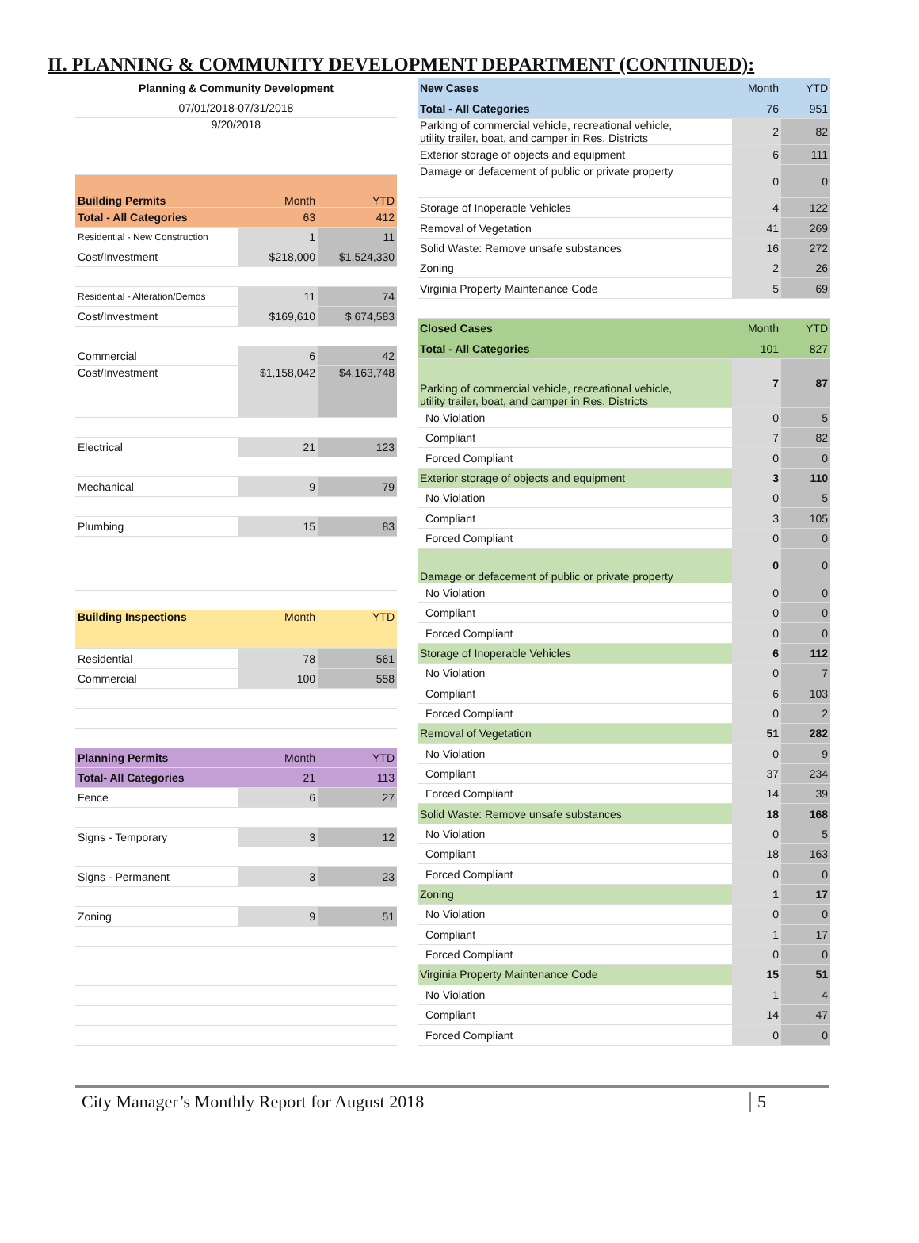II. PLANNING & COMMUNITY DEVELOPMENT DEPARTMENT (CONTINUED):
| Planning & Community Development | | |
| 07/01/2018-07/31/2018 | | |
| 9/20/2018 | | |
| Building Permits | Month | YTD |
| Total - All Categories | 63 | 412 |
| Residential - New Construction | 1 | 11 |
| Cost/Investment | $218,000 | $1,524,330 |
| Residential - Alteration/Demos | 11 | 74 |
| Cost/Investment | $169,610 | $ 674,583 |
| Commercial | 6 | 42 |
| Cost/Investment | $1,158,042 | $4,163,748 |
| Electrical | 21 | 123 |
| Mechanical | 9 | 79 |
| Plumbing | 15 | 83 |
| Building Inspections | Month | YTD |
| Residential | 78 | 561 |
| Commercial | 100 | 558 |
| Planning Permits | Month | YTD |
| Total- All Categories | 21 | 113 |
| Fence | 6 | 27 |
| Signs - Temporary | 3 | 12 |
| Signs - Permanent | 3 | 23 |
| Zoning | 9 | 51 |
| New Cases | Month | YTD |
| Total - All Categories | 76 | 951 |
| Parking of commercial vehicle, recreational vehicle, utility trailer, boat, and camper in Res. Districts | 2 | 82 |
| Exterior storage of objects and equipment | 6 | 111 |
| Damage or defacement of public or private property | 0 | 0 |
| Storage of Inoperable Vehicles | 4 | 122 |
| Removal of Vegetation | 41 | 269 |
| Solid Waste: Remove unsafe substances | 16 | 272 |
| Zoning | 2 | 26 |
| Virginia Property Maintenance Code | 5 | 69 |
| Closed Cases | Month | YTD |
| Total - All Categories | 101 | 827 |
| Parking of commercial vehicle, recreational vehicle, utility trailer, boat, and camper in Res. Districts | 7 | 87 |
| No Violation | 0 | 5 |
| Compliant | 7 | 82 |
| Forced Compliant | 0 | 0 |
| Exterior storage of objects and equipment | 3 | 110 |
| No Violation | 0 | 5 |
| Compliant | 3 | 105 |
| Forced Compliant | 0 | 0 |
| Damage or defacement of public or private property | 0 | 0 |
| No Violation | 0 | 0 |
| Compliant | 0 | 0 |
| Forced Compliant | 0 | 0 |
| Storage of Inoperable Vehicles | 6 | 112 |
| No Violation | 0 | 7 |
| Compliant | 6 | 103 |
| Forced Compliant | 0 | 2 |
| Removal of Vegetation | 51 | 282 |
| No Violation | 0 | 9 |
| Compliant | 37 | 234 |
| Forced Compliant | 14 | 39 |
| Solid Waste: Remove unsafe substances | 18 | 168 |
| No Violation | 0 | 5 |
| Compliant | 18 | 163 |
| Forced Compliant | 0 | 0 |
| Zoning | 1 | 17 |
| No Violation | 0 | 0 |
| Compliant | 1 | 17 |
| Forced Compliant | 0 | 0 |
| Virginia Property Maintenance Code | 15 | 51 |
| No Violation | 1 | 4 |
| Compliant | 14 | 47 |
| Forced Compliant | 0 | 0 |
City Manager’s Monthly Report for August 2018 5